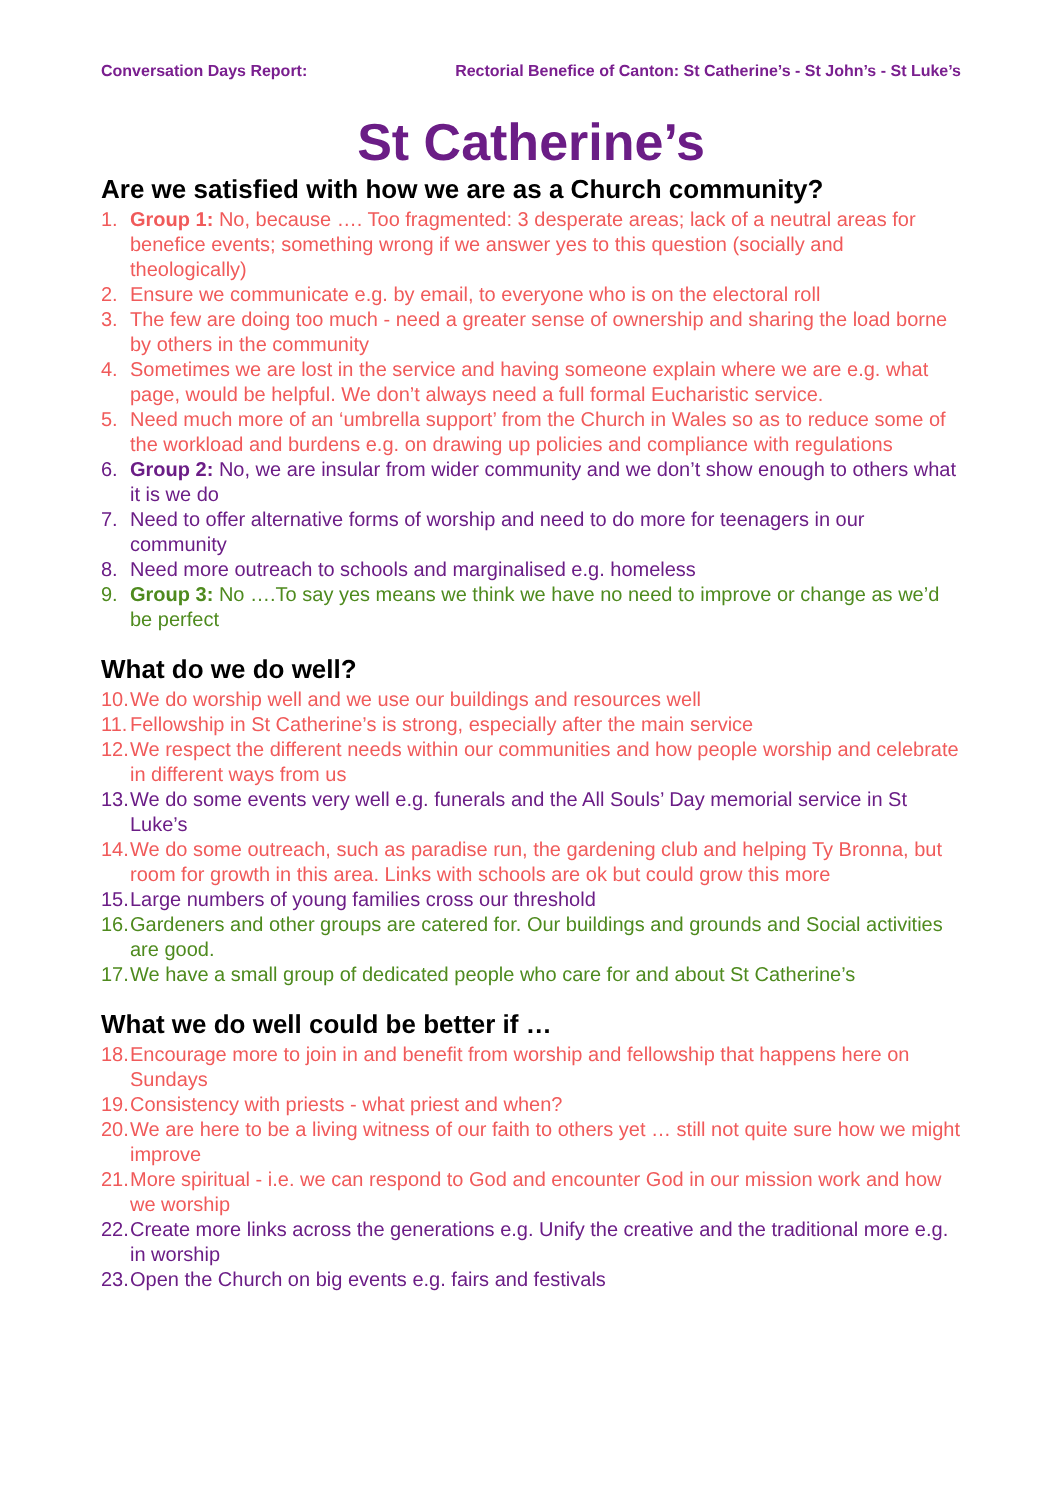Conversation Days Report: Rectorial Benefice of Canton: St Catherine’s - St John’s - St Luke’s
St Catherine’s
Are we satisfied with how we are as a Church community?
1. Group 1: No, because …. Too fragmented: 3 desperate areas; lack of a neutral areas for benefice events; something wrong if we answer yes to this question (socially and theologically)
2. Ensure we communicate e.g. by email, to everyone who is on the electoral roll
3. The few are doing too much - need a greater sense of ownership and sharing the load borne by others in the community
4. Sometimes we are lost in the service and having someone explain where we are e.g. what page, would be helpful. We don’t always need a full formal Eucharistic service.
5. Need much more of an ‘umbrella support’ from the Church in Wales so as to reduce some of the workload and burdens e.g. on drawing up policies and compliance with regulations
6. Group 2: No, we are insular from wider community and we don’t show enough to others what it is we do
7. Need to offer alternative forms of worship and need to do more for teenagers in our community
8. Need more outreach to schools and marginalised e.g. homeless
9. Group 3: No ….To say yes means we think we have no need to improve or change as we’d be perfect
What do we do well?
10. We do worship well and we use our buildings and resources well
11. Fellowship in St Catherine’s is strong, especially after the main service
12. We respect the different needs within our communities and how people worship and celebrate in different ways from us
13. We do some events very well e.g. funerals and the All Souls’ Day memorial service in St Luke’s
14. We do some outreach, such as paradise run, the gardening club and helping Ty Bronna, but room for growth in this area. Links with schools are ok but could grow this more
15. Large numbers of young families cross our threshold
16. Gardeners and other groups are catered for. Our buildings and grounds and Social activities are good.
17. We have a small group of dedicated people who care for and about St Catherine’s
What we do well could be better if …
18. Encourage more to join in and benefit from worship and fellowship that happens here on Sundays
19. Consistency with priests - what priest and when?
20. We are here to be a living witness of our faith to others yet … still not quite sure how we might improve
21. More spiritual - i.e. we can respond to God and encounter God in our mission work and how we worship
22. Create more links across the generations e.g. Unify the creative and the traditional more e.g. in worship
23. Open the Church on big events e.g. fairs and festivals